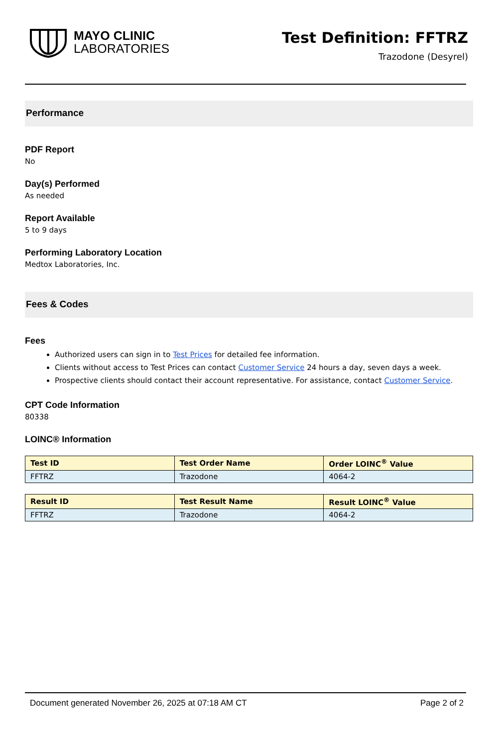MAYO CLINIC
LABORATORIES
Test Definition: FFTRZ
Trazodone (Desyrel)
Performance
PDF Report
No
Day(s) Performed
As needed
Report Available
5 to 9 days
Performing Laboratory Location
Medtox Laboratories, Inc.
Fees & Codes
Fees
Authorized users can sign in to Test Prices for detailed fee information.
Clients without access to Test Prices can contact Customer Service 24 hours a day, seven days a week.
Prospective clients should contact their account representative. For assistance, contact Customer Service.
CPT Code Information
80338
LOINC® Information
| Test ID | Test Order Name | Order LOINC<sup>®</sup> Value |
| --- | --- | --- |
| FFTRZ | Trazodone | 4064-2 |
| Result ID | Test Result Name | Result LOINC<sup>®</sup> Value |
| --- | --- | --- |
| FFTRZ | Trazodone | 4064-2 |
Document generated November 26, 2025 at 07:18 AM CT Page 2 of 2